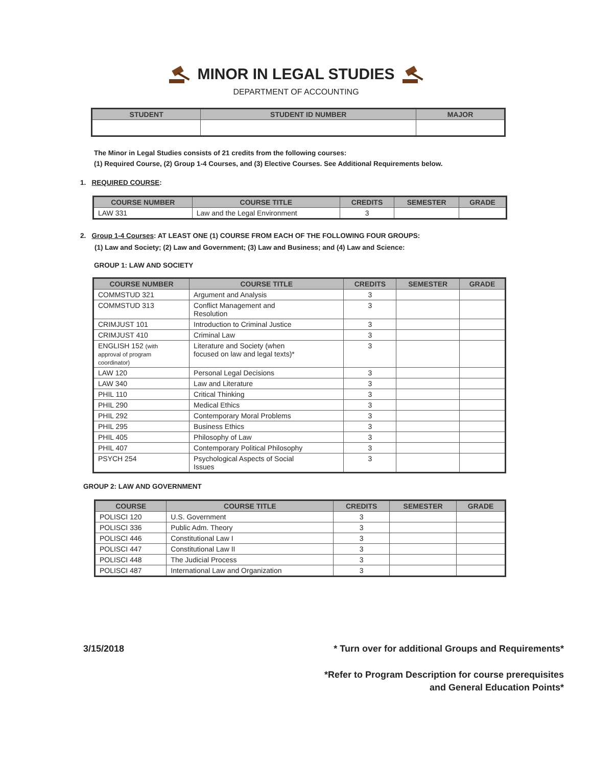MINOR IN LEGAL STUDIES
DEPARTMENT OF ACCOUNTING
| STUDENT | STUDENT ID NUMBER | MAJOR |
| --- | --- | --- |
The Minor in Legal Studies consists of 21 credits from the following courses:
(1) Required Course, (2) Group 1-4 Courses, and (3) Elective Courses. See Additional Requirements below.
1. REQUIRED COURSE:
| COURSE NUMBER | COURSE TITLE | CREDITS | SEMESTER | GRADE |
| --- | --- | --- | --- | --- |
| LAW 331 | Law and the Legal Environment | 3 | | |
2. Group 1-4 Courses: AT LEAST ONE (1) COURSE FROM EACH OF THE FOLLOWING FOUR GROUPS:
(1) Law and Society; (2) Law and Government; (3) Law and Business; and (4) Law and Science:
GROUP 1: LAW AND SOCIETY
| COURSE NUMBER | COURSE TITLE | CREDITS | SEMESTER | GRADE |
| --- | --- | --- | --- | --- |
| COMMSTUD 321 | Argument and Analysis | 3 | | |
| COMMSTUD 313 | Conflict Management and Resolution | 3 | | |
| CRIMJUST 101 | Introduction to Criminal Justice | 3 | | |
| CRIMJUST 410 | Criminal Law | 3 | | |
| ENGLISH 152 (with approval of program coordinator) | Literature and Society (when focused on law and legal texts)* | 3 | | |
| LAW 120 | Personal Legal Decisions | 3 | | |
| LAW 340 | Law and Literature | 3 | | |
| PHIL 110 | Critical Thinking | 3 | | |
| PHIL 290 | Medical Ethics | 3 | | |
| PHIL 292 | Contemporary Moral Problems | 3 | | |
| PHIL 295 | Business Ethics | 3 | | |
| PHIL 405 | Philosophy of Law | 3 | | |
| PHIL 407 | Contemporary Political Philosophy | 3 | | |
| PSYCH 254 | Psychological Aspects of Social Issues | 3 | | |
GROUP 2: LAW AND GOVERNMENT
| COURSE | COURSE TITLE | CREDITS | SEMESTER | GRADE |
| --- | --- | --- | --- | --- |
| POLISCI 120 | U.S. Government | 3 | | |
| POLISCI 336 | Public Adm. Theory | 3 | | |
| POLISCI 446 | Constitutional Law I | 3 | | |
| POLISCI 447 | Constitutional Law II | 3 | | |
| POLISCI 448 | The Judicial Process | 3 | | |
| POLISCI 487 | International Law and Organization | 3 | | |
3/15/2018 * Turn over for additional Groups and Requirements*
*Refer to Program Description for course prerequisites
and General Education Points*